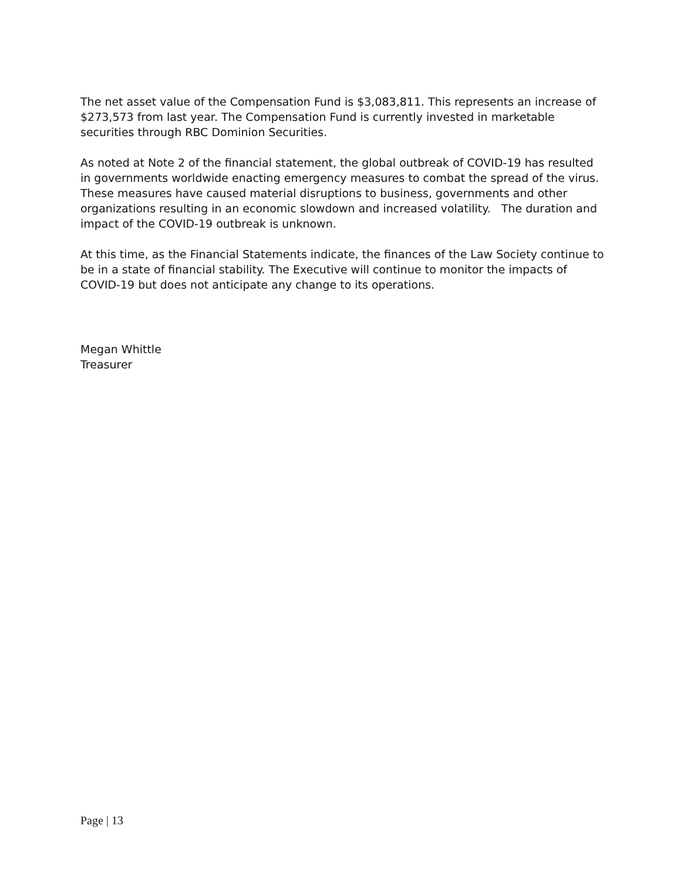The net asset value of the Compensation Fund is $3,083,811. This represents an increase of $273,573 from last year. The Compensation Fund is currently invested in marketable securities through RBC Dominion Securities.
As noted at Note 2 of the financial statement, the global outbreak of COVID-19 has resulted in governments worldwide enacting emergency measures to combat the spread of the virus. These measures have caused material disruptions to business, governments and other organizations resulting in an economic slowdown and increased volatility. The duration and impact of the COVID-19 outbreak is unknown.
At this time, as the Financial Statements indicate, the finances of the Law Society continue to be in a state of financial stability. The Executive will continue to monitor the impacts of COVID-19 but does not anticipate any change to its operations.
Megan Whittle
Treasurer
Page | 13